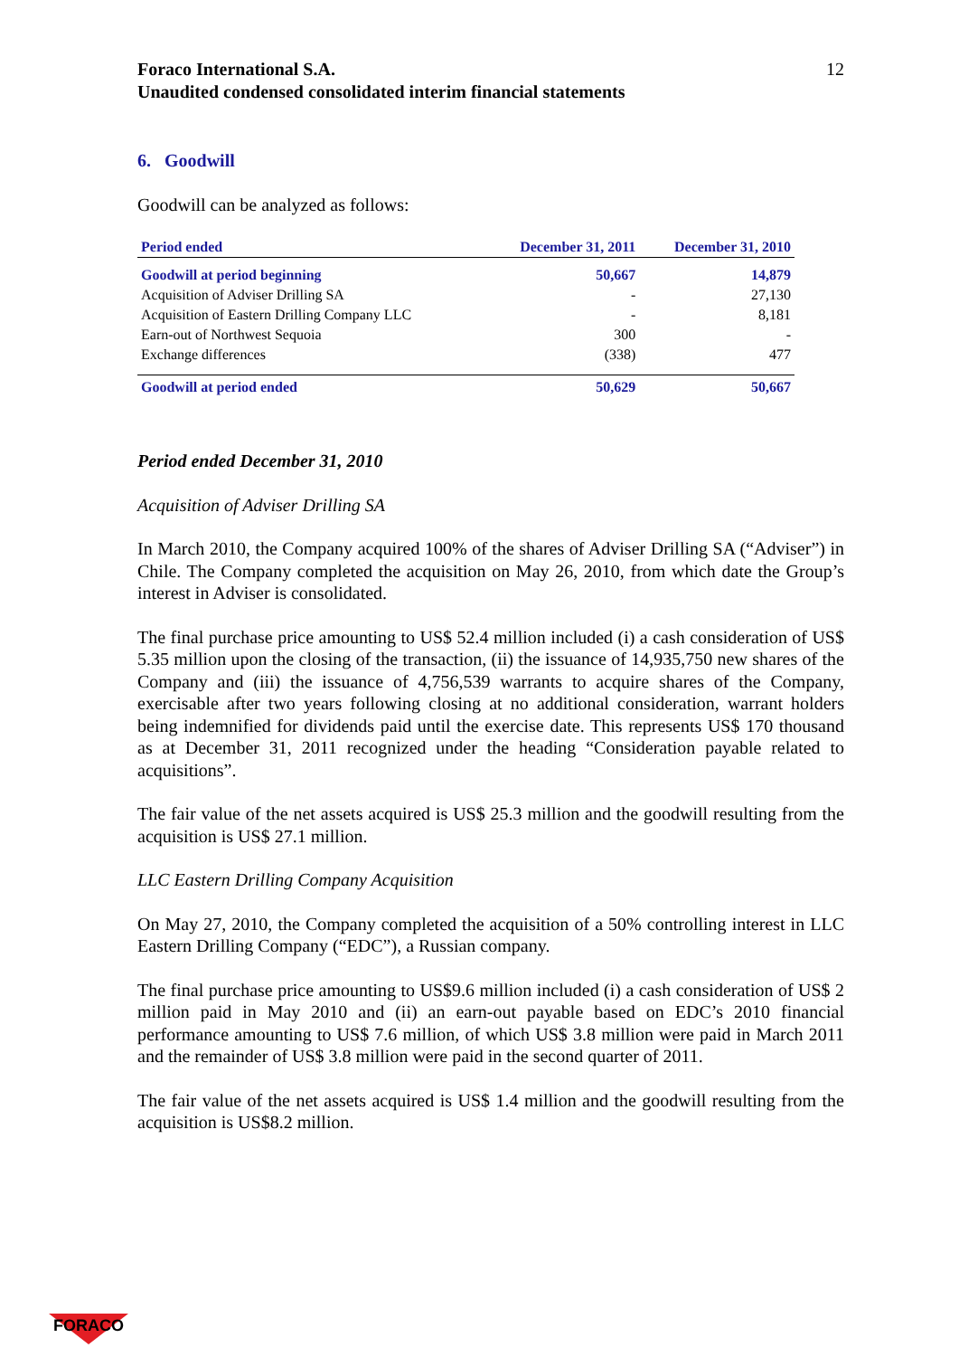Foraco International S.A.
Unaudited condensed consolidated interim financial statements 12
6. Goodwill
Goodwill can be analyzed as follows:
| Period ended | December 31, 2011 | December 31, 2010 |
| --- | --- | --- |
| Goodwill at period beginning | 50,667 | 14,879 |
| Acquisition of Adviser Drilling SA | - | 27,130 |
| Acquisition of Eastern Drilling Company LLC | - | 8,181 |
| Earn-out of Northwest Sequoia | 300 | - |
| Exchange differences | (338) | 477 |
| Goodwill at period ended | 50,629 | 50,667 |
Period ended December 31, 2010
Acquisition of Adviser Drilling SA
In March 2010, the Company acquired 100% of the shares of Adviser Drilling SA (“Adviser”) in Chile. The Company completed the acquisition on May 26, 2010, from which date the Group’s interest in Adviser is consolidated.
The final purchase price amounting to US$ 52.4 million included (i) a cash consideration of US$ 5.35 million upon the closing of the transaction, (ii) the issuance of 14,935,750 new shares of the Company and (iii) the issuance of 4,756,539 warrants to acquire shares of the Company, exercisable after two years following closing at no additional consideration, warrant holders being indemnified for dividends paid until the exercise date. This represents US$ 170 thousand as at December 31, 2011 recognized under the heading “Consideration payable related to acquisitions”.
The fair value of the net assets acquired is US$ 25.3 million and the goodwill resulting from the acquisition is US$ 27.1 million.
LLC Eastern Drilling Company Acquisition
On May 27, 2010, the Company completed the acquisition of a 50% controlling interest in LLC Eastern Drilling Company (“EDC”), a Russian company.
The final purchase price amounting to US$9.6 million included (i) a cash consideration of US$ 2 million paid in May 2010 and (ii) an earn-out payable based on EDC’s 2010 financial performance amounting to US$ 7.6 million, of which US$ 3.8 million were paid in March 2011 and the remainder of US$ 3.8 million were paid in the second quarter of 2011.
The fair value of the net assets acquired is US$ 1.4 million and the goodwill resulting from the acquisition is US$8.2 million.
FORACO